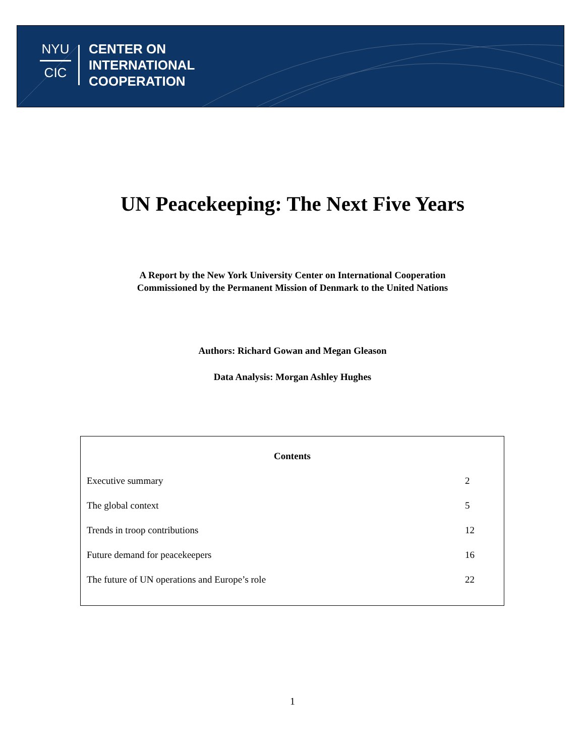NYU
CIC
CENTER ON
INTERNATIONAL
COOPERATION
UN Peacekeeping: The Next Five Years
A Report by the New York University Center on International Cooperation
Commissioned by the Permanent Mission of Denmark to the United Nations
Authors: Richard Gowan and Megan Gleason
Data Analysis: Morgan Ashley Hughes
| Contents | |
| --- | --- |
| Executive summary | 2 |
| The global context | 5 |
| Trends in troop contributions | 12 |
| Future demand for peacekeepers | 16 |
| The future of UN operations and Europe’s role | 22 |
1